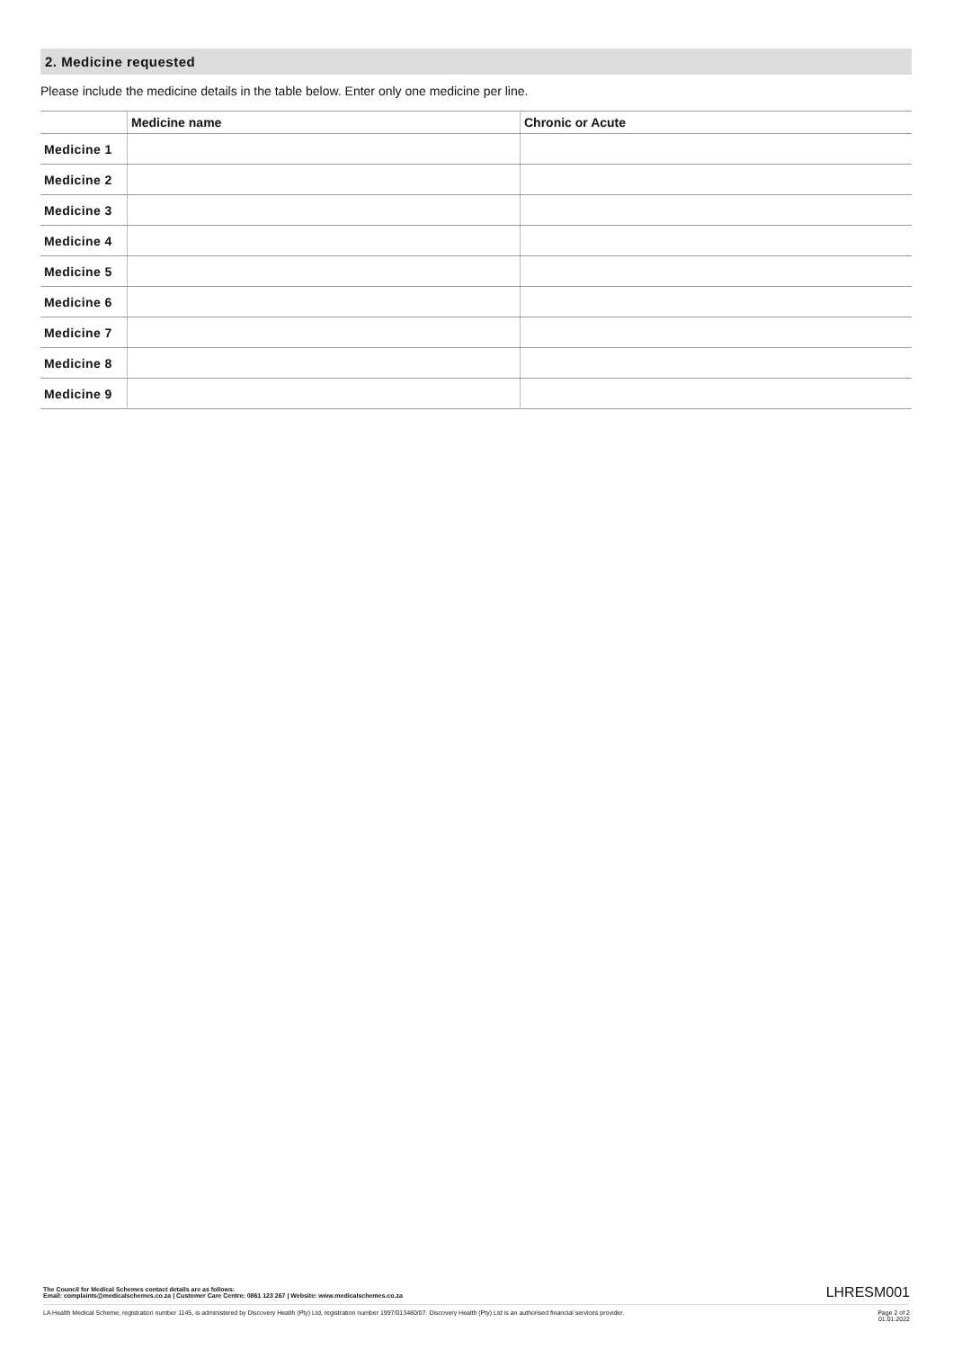2. Medicine requested
Please include the medicine details in the table below. Enter only one medicine per line.
| | Medicine name | Chronic or Acute |
| --- | --- | --- |
| Medicine 1 | | |
| Medicine 2 | | |
| Medicine 3 | | |
| Medicine 4 | | |
| Medicine 5 | | |
| Medicine 6 | | |
| Medicine 7 | | |
| Medicine 8 | | |
| Medicine 9 | | |
The Council for Medical Schemes contact details are as follows:
Email: complaints@medicalschemes.co.za | Customer Care Centre: 0861 123 267 | Website: www.medicalschemes.co.za
LHRESM001
LA Health Medical Scheme, registration number 1145, is administered by Discovery Health (Pty) Ltd, registration number 1997/013480/07. Discovery Health (Pty) Ltd is an authorised financial services provider.
Page 2 of 2
01.01.2022